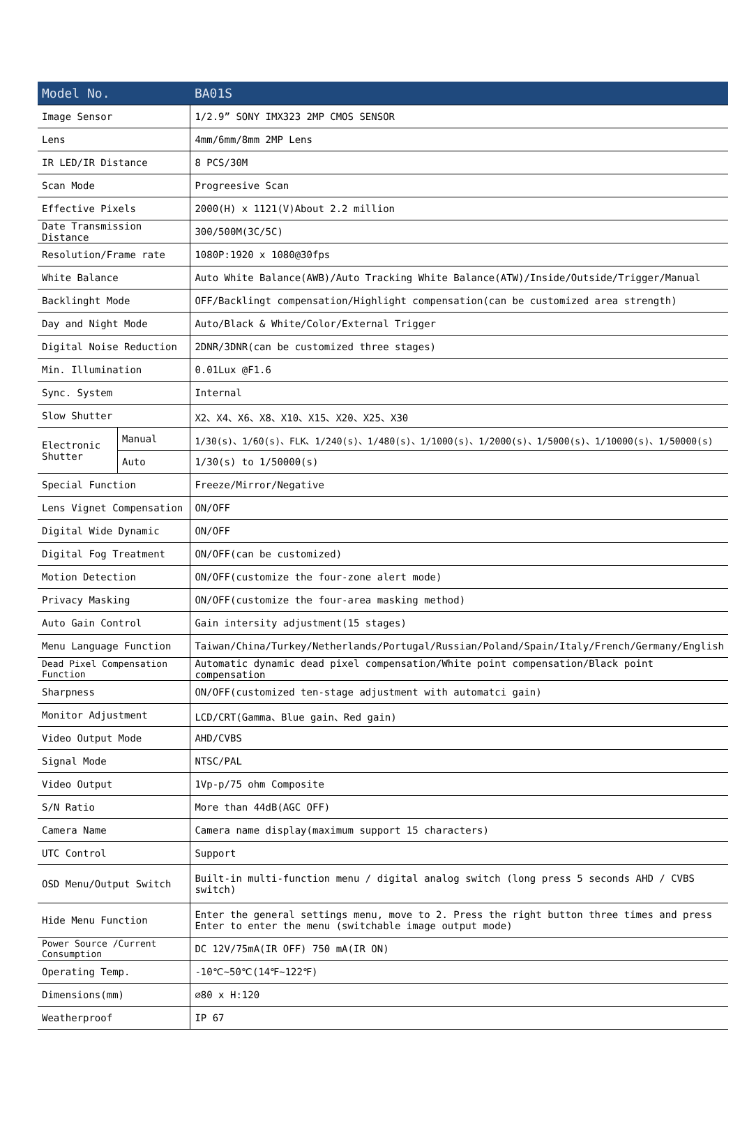| Model No. | | BA01S |
| --- | --- | --- |
| Image Sensor | | 1/2.9” SONY IMX323 2MP CMOS SENSOR |
| Lens | | 4mm/6mm/8mm 2MP Lens |
| IR LED/IR Distance | | 8 PCS/30M |
| Scan Mode | | Progreesive Scan |
| Effective Pixels | | 2000(H) x 1121(V)About 2.2 million |
| Date Transmission Distance | | 300/500M(3C/5C) |
| Resolution/Frame rate | | 1080P:1920 x 1080@30fps |
| White Balance | | Auto White Balance(AWB)/Auto Tracking White Balance(ATW)/Inside/Outside/Trigger/Manual |
| Backlinght Mode | | OFF/Backlingt compensation/Highlight compensation(can be customized area strength) |
| Day and Night Mode | | Auto/Black & White/Color/External Trigger |
| Digital Noise Reduction | | 2DNR/3DNR(can be customized three stages) |
| Min. Illumination | | 0.01Lux @F1.6 |
| Sync. System | | Internal |
| Slow Shutter | | X2、X4、X6、X8、X10、X15、X20、X25、X30 |
| Electronic Shutter | Manual | 1/30(s)、1/60(s)、FLK、1/240(s)、1/480(s)、1/1000(s)、1/2000(s)、1/5000(s)、1/10000(s)、1/50000(s) |
| | Auto | 1/30(s) to 1/50000(s) |
| Special Function | | Freeze/Mirror/Negative |
| Lens Vignet Compensation | | ON/OFF |
| Digital Wide Dynamic | | ON/OFF |
| Digital Fog Treatment | | ON/OFF(can be customized) |
| Motion Detection | | ON/OFF(customize the four-zone alert mode) |
| Privacy Masking | | ON/OFF(customize the four-area masking method) |
| Auto Gain Control | | Gain intersity adjustment(15 stages) |
| Menu Language Function | | Taiwan/China/Turkey/Netherlands/Portugal/Russian/Poland/Spain/Italy/French/Germany/English |
| Dead Pixel Compensation Function | | Automatic dynamic dead pixel compensation/White point compensation/Black point compensation |
| Sharpness | | ON/OFF(customized ten-stage adjustment with automatci gain) |
| Monitor Adjustment | | LCD/CRT(Gamma、Blue gain、Red gain) |
| Video Output Mode | | AHD/CVBS |
| Signal Mode | | NTSC/PAL |
| Video Output | | 1Vp-p/75 ohm Composite |
| S/N Ratio | | More than 44dB(AGC OFF) |
| Camera Name | | Camera name display(maximum support 15 characters) |
| UTC Control | | Support |
| OSD Menu/Output Switch | | Built-in multi-function menu / digital analog switch (long press 5 seconds AHD / CVBS switch) |
| Hide Menu Function | | Enter the general settings menu, move to 2. Press the right button three times and press Enter to enter the menu (switchable image output mode) |
| Power Source /Current Consumption | | DC 12V/75mA(IR OFF) 750 mA(IR ON) |
| Operating Temp. | | -10℃~50℃(14℉~122℉) |
| Dimensions(mm) | | ⌀80 x H:120 |
| Weatherproof | | IP 67 |